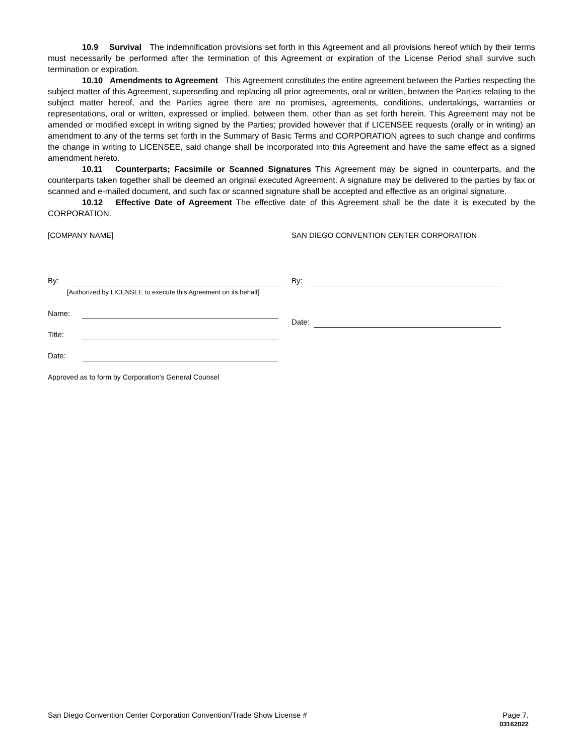10.9 Survival The indemnification provisions set forth in this Agreement and all provisions hereof which by their terms must necessarily be performed after the termination of this Agreement or expiration of the License Period shall survive such termination or expiration.
10.10 Amendments to Agreement This Agreement constitutes the entire agreement between the Parties respecting the subject matter of this Agreement, superseding and replacing all prior agreements, oral or written, between the Parties relating to the subject matter hereof, and the Parties agree there are no promises, agreements, conditions, undertakings, warranties or representations, oral or written, expressed or implied, between them, other than as set forth herein. This Agreement may not be amended or modified except in writing signed by the Parties; provided however that if LICENSEE requests (orally or in writing) an amendment to any of the terms set forth in the Summary of Basic Terms and CORPORATION agrees to such change and confirms the change in writing to LICENSEE, said change shall be incorporated into this Agreement and have the same effect as a signed amendment hereto.
10.11 Counterparts; Facsimile or Scanned Signatures This Agreement may be signed in counterparts, and the counterparts taken together shall be deemed an original executed Agreement. A signature may be delivered to the parties by fax or scanned and e-mailed document, and such fax or scanned signature shall be accepted and effective as an original signature.
10.12 Effective Date of Agreement The effective date of this Agreement shall be the date it is executed by the CORPORATION.
[COMPANY NAME]
By:
[Authorized by LICENSEE to execute this Agreement on its behalf]
Name:
Title:
Date:
Approved as to form by Corporation's General Counsel
SAN DIEGO CONVENTION CENTER CORPORATION
By:
Date:
San Diego Convention Center Corporation Convention/Trade Show License # Page 7.
03162022